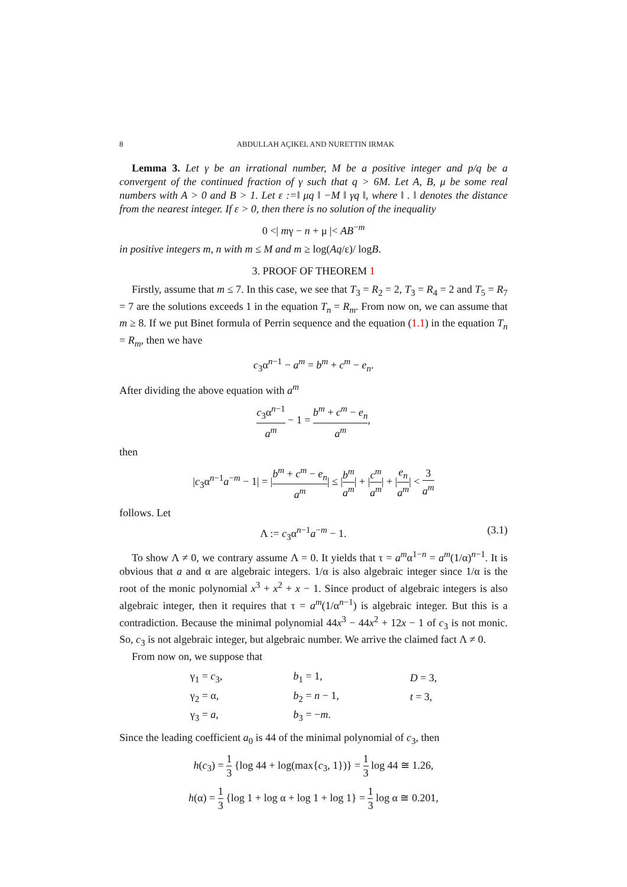8 ABDULLAH AÇIKEL AND NURETTIN IRMAK
Lemma 3. Let γ be an irrational number, M be a positive integer and p/q be a convergent of the continued fraction of γ such that q > 6M. Let A, B, μ be some real numbers with A > 0 and B > 1. Let ε :=‖ μq ‖ −M ‖ γq ‖, where ‖ . ‖ denotes the distance from the nearest integer. If ε > 0, then there is no solution of the inequality
0 <| mγ − n + μ |< AB<sup>−m</sup>
in positive integers m, n with m ≤ M and m ≥ log(Aq/ε)/ logB.
3. PROOF OF THEOREM 1
Firstly, assume that m ≤ 7. In this case, we see that T<sub>3</sub> = R<sub>2</sub> = 2, T<sub>3</sub> = R<sub>4</sub> = 2 and T<sub>5</sub> = R<sub>7</sub> = 7 are the solutions exceeds 1 in the equation T<sub>n</sub> = R<sub>m</sub>. From now on, we can assume that m ≥ 8. If we put Binet formula of Perrin sequence and the equation (1.1) in the equation T<sub>n</sub> = R<sub>m</sub>, then we have
c<sub>3</sub>α<sup>n−1</sup> − a<sup>m</sup> = b<sup>m</sup> + c<sup>m</sup> − e<sub>n</sub>.
After dividing the above equation with a<sup>m</sup>
c<sub>3</sub>α<sup>n−1</sup> a<sup>m</sup> − 1 = b<sup>m</sup> + c<sup>m</sup> − e<sub>n</sub> a<sup>m</sup>,
then
|c<sub>3</sub>α<sup>n−1</sup>a<sup>−m</sup> − 1| = |b<sup>m</sup> + c<sup>m</sup> − e<sub>n</sub> a<sup>m</sup>| ≤ |b<sup>m</sup> a<sup>m</sup>| + |c<sup>m</sup> a<sup>m</sup>| + |e<sub>n</sub> a<sup>m</sup>| < 3 a<sup>m</sup>
follows. Let
Λ := c<sub>3</sub>α<sup>n−1</sup>a<sup>−m</sup> − 1. (3.1)
To show Λ ≠ 0, we contrary assume Λ = 0. It yields that τ = a<sup>m</sup>α<sup>1−n</sup> = a<sup>m</sup>(1/α)<sup>n−1</sup>. It is obvious that a and α are algebraic integers. 1/α is also algebraic integer since 1/α is the root of the monic polynomial x<sup>3</sup> + x<sup>2</sup> + x − 1. Since product of algebraic integers is also algebraic integer, then it requires that τ = a<sup>m</sup>(1/α<sup>n−1</sup>) is algebraic integer. But this is a contradiction. Because the minimal polynomial 44x<sup>3</sup> − 44x<sup>2</sup> + 12x − 1 of c<sub>3</sub> is not monic. So, c<sub>3</sub> is not algebraic integer, but algebraic number. We arrive the claimed fact Λ ≠ 0.
From now on, we suppose that
| γ<sub>1</sub> = c<sub>3</sub>, | b<sub>1</sub> = 1, | D = 3, |
| γ<sub>2</sub> = α, | b<sub>2</sub> = n − 1, | t = 3, |
| γ<sub>3</sub> = a , | b<sub>3</sub> = − m . | |
Since the leading coefficient a<sub>0</sub> is 44 of the minimal polynomial of c<sub>3</sub>, then
h(c<sub>3</sub>) = 1 3 {log 44 + log(max{c<sub>3</sub>, 1})} = 1 3 log 44 ≅ 1.26,
h(α) = 1 3 {log 1 + log α + log 1 + log 1} = 1 3 log α ≅ 0.201,